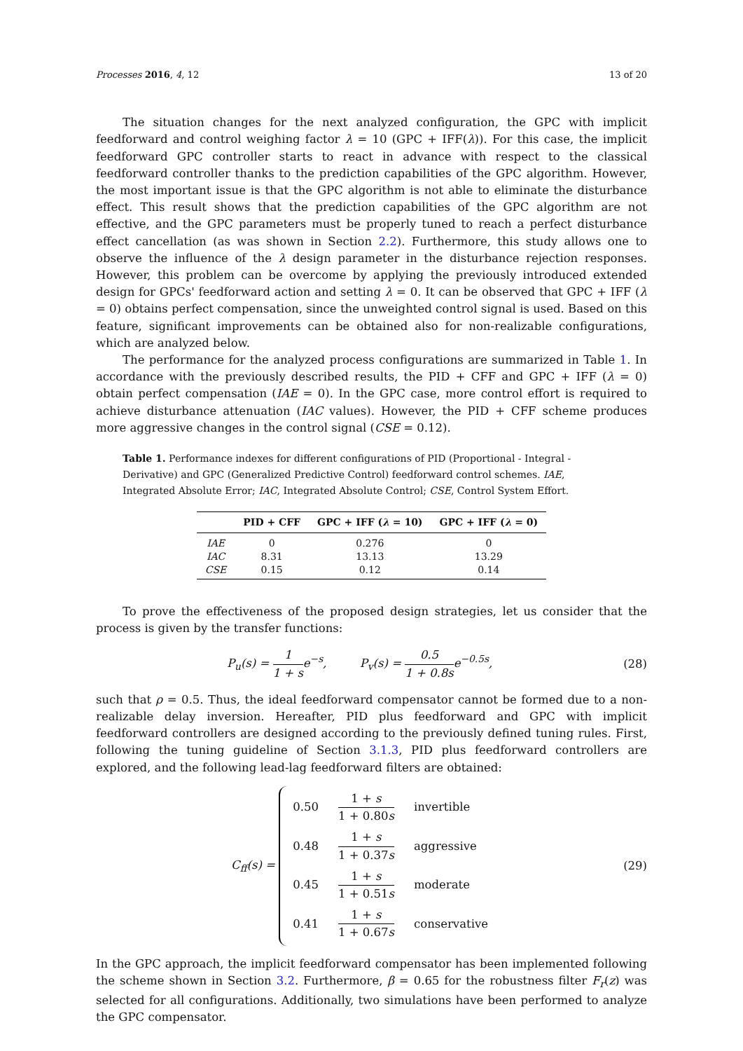Processes 2016, 4, 12 13 of 20
The situation changes for the next analyzed configuration, the GPC with implicit feedforward and control weighing factor λ = 10 (GPC + IFF(λ)). For this case, the implicit feedforward GPC controller starts to react in advance with respect to the classical feedforward controller thanks to the prediction capabilities of the GPC algorithm. However, the most important issue is that the GPC algorithm is not able to eliminate the disturbance effect. This result shows that the prediction capabilities of the GPC algorithm are not effective, and the GPC parameters must be properly tuned to reach a perfect disturbance effect cancellation (as was shown in Section 2.2). Furthermore, this study allows one to observe the influence of the λ design parameter in the disturbance rejection responses. However, this problem can be overcome by applying the previously introduced extended design for GPCs' feedforward action and setting λ = 0. It can be observed that GPC + IFF (λ = 0) obtains perfect compensation, since the unweighted control signal is used. Based on this feature, significant improvements can be obtained also for non-realizable configurations, which are analyzed below.
The performance for the analyzed process configurations are summarized in Table 1. In accordance with the previously described results, the PID + CFF and GPC + IFF (λ = 0) obtain perfect compensation (IAE = 0). In the GPC case, more control effort is required to achieve disturbance attenuation (IAC values). However, the PID + CFF scheme produces more aggressive changes in the control signal (CSE = 0.12).
Table 1. Performance indexes for different configurations of PID (Proportional - Integral - Derivative) and GPC (Generalized Predictive Control) feedforward control schemes. IAE, Integrated Absolute Error; IAC, Integrated Absolute Control; CSE, Control System Effort.
| | PID + CFF | GPC + IFF ( λ = 10) | GPC + IFF ( λ = 0) |
| --- | --- | --- | --- |
| IAE | 0 | 0.276 | 0 |
| IAC | 8.31 | 13.13 | 13.29 |
| CSE | 0.15 | 0.12 | 0.14 |
To prove the effectiveness of the proposed design strategies, let us consider that the process is given by the transfer functions:
P<sub>u</sub>(s) = 1 1 + s e<sup>−s</sup>, P<sub>v</sub>(s) = 0.5 1 + 0.8s e<sup>−0.5s</sup>,
(28)
such that ρ = 0.5. Thus, the ideal feedforward compensator cannot be formed due to a non-realizable delay inversion. Hereafter, PID plus feedforward and GPC with implicit feedforward controllers are designed according to the previously defined tuning rules. First, following the tuning guideline of Section 3.1.3, PID plus feedforward controllers are explored, and the following lead-lag feedforward filters are obtained:
C<sub>ff</sub>(s) =
0.50 1 + s 1 + 0.80s invertible
0.48 1 + s 1 + 0.37s aggressive
0.45 1 + s 1 + 0.51s moderate
0.41 1 + s 1 + 0.67s conservative
(29)
In the GPC approach, the implicit feedforward compensator has been implemented following the scheme shown in Section 3.2. Furthermore, β = 0.65 for the robustness filter F<sub>r</sub>(z) was selected for all configurations. Additionally, two simulations have been performed to analyze the GPC compensator.